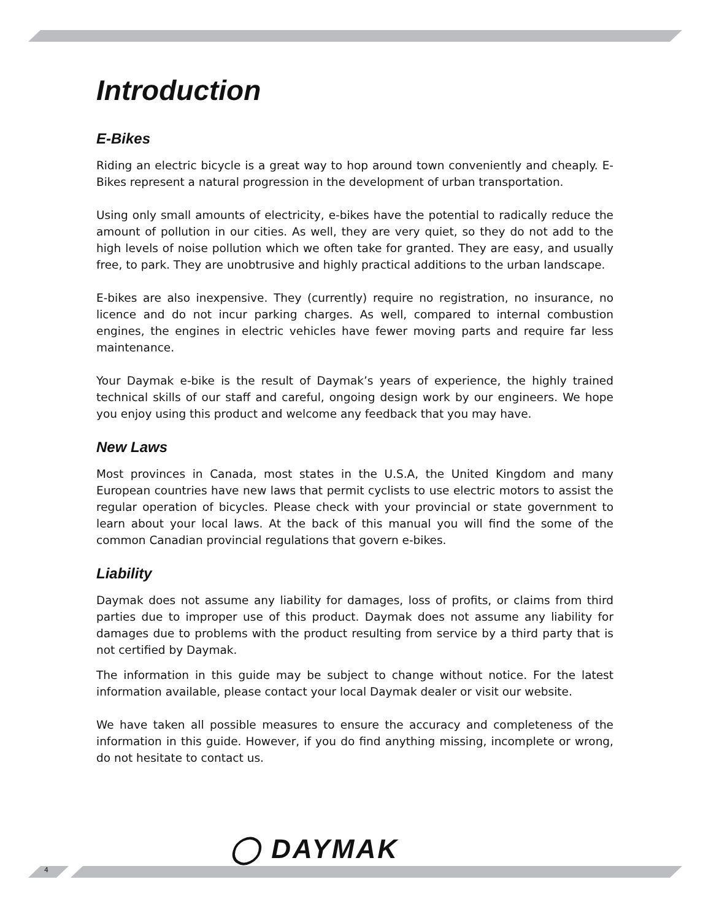Introduction
E-Bikes
Riding an electric bicycle is a great way to hop around town conveniently and cheaply. E-Bikes represent a natural progression in the development of urban transportation.
Using only small amounts of electricity, e-bikes have the potential to radically reduce the amount of pollution in our cities. As well, they are very quiet, so they do not add to the high levels of noise pollution which we often take for granted. They are easy, and usually free, to park. They are unobtrusive and highly practical additions to the urban landscape.
E-bikes are also inexpensive. They (currently) require no registration, no insurance, no licence and do not incur parking charges. As well, compared to internal combustion engines, the engines in electric vehicles have fewer moving parts and require far less maintenance.
Your Daymak e-bike is the result of Daymak’s years of experience, the highly trained technical skills of our staff and careful, ongoing design work by our engineers. We hope you enjoy using this product and welcome any feedback that you may have.
New Laws
Most provinces in Canada, most states in the U.S.A, the United Kingdom and many European countries have new laws that permit cyclists to use electric motors to assist the regular operation of bicycles. Please check with your provincial or state government to learn about your local laws. At the back of this manual you will find the some of the common Canadian provincial regulations that govern e-bikes.
Liability
Daymak does not assume any liability for damages, loss of profits, or claims from third parties due to improper use of this product. Daymak does not assume any liability for damages due to problems with the product resulting from service by a third party that is not certified by Daymak.
The information in this guide may be subject to change without notice. For the latest information available, please contact your local Daymak dealer or visit our website.
We have taken all possible measures to ensure the accuracy and completeness of the information in this guide. However, if you do find anything missing, incomplete or wrong, do not hesitate to contact us.
◯ DAYMAK
4